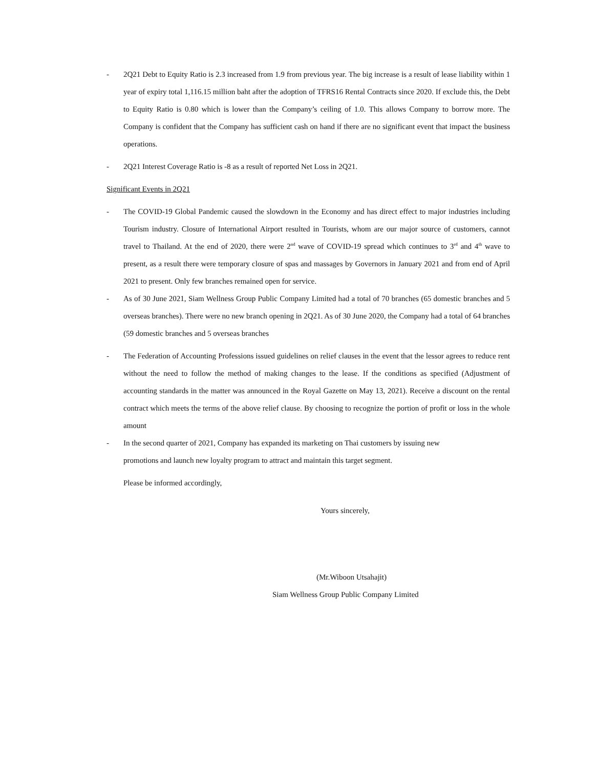- 2Q21 Debt to Equity Ratio is 2.3 increased from 1.9 from previous year. The big increase is a result of lease liability within 1 year of expiry total 1,116.15 million baht after the adoption of TFRS16 Rental Contracts since 2020. If exclude this, the Debt to Equity Ratio is 0.80 which is lower than the Company’s ceiling of 1.0. This allows Company to borrow more. The Company is confident that the Company has sufficient cash on hand if there are no significant event that impact the business operations.
- 2Q21 Interest Coverage Ratio is -8 as a result of reported Net Loss in 2Q21.
Significant Events in 2Q21
- The COVID-19 Global Pandemic caused the slowdown in the Economy and has direct effect to major industries including Tourism industry. Closure of International Airport resulted in Tourists, whom are our major source of customers, cannot travel to Thailand. At the end of 2020, there were 2<sup>nd</sup> wave of COVID-19 spread which continues to 3<sup>rd</sup> and 4<sup>th</sup> wave to present, as a result there were temporary closure of spas and massages by Governors in January 2021 and from end of April 2021 to present. Only few branches remained open for service.
- As of 30 June 2021, Siam Wellness Group Public Company Limited had a total of 70 branches (65 domestic branches and 5 overseas branches). There were no new branch opening in 2Q21. As of 30 June 2020, the Company had a total of 64 branches (59 domestic branches and 5 overseas branches
- The Federation of Accounting Professions issued guidelines on relief clauses in the event that the lessor agrees to reduce rent without the need to follow the method of making changes to the lease. If the conditions as specified (Adjustment of accounting standards in the matter was announced in the Royal Gazette on May 13, 2021). Receive a discount on the rental contract which meets the terms of the above relief clause. By choosing to recognize the portion of profit or loss in the whole amount
- In the second quarter of 2021, Company has expanded its marketing on Thai customers by issuing new
promotions and launch new loyalty program to attract and maintain this target segment.
Please be informed accordingly,
Yours sincerely,
(Mr.Wiboon Utsahajit)
Siam Wellness Group Public Company Limited